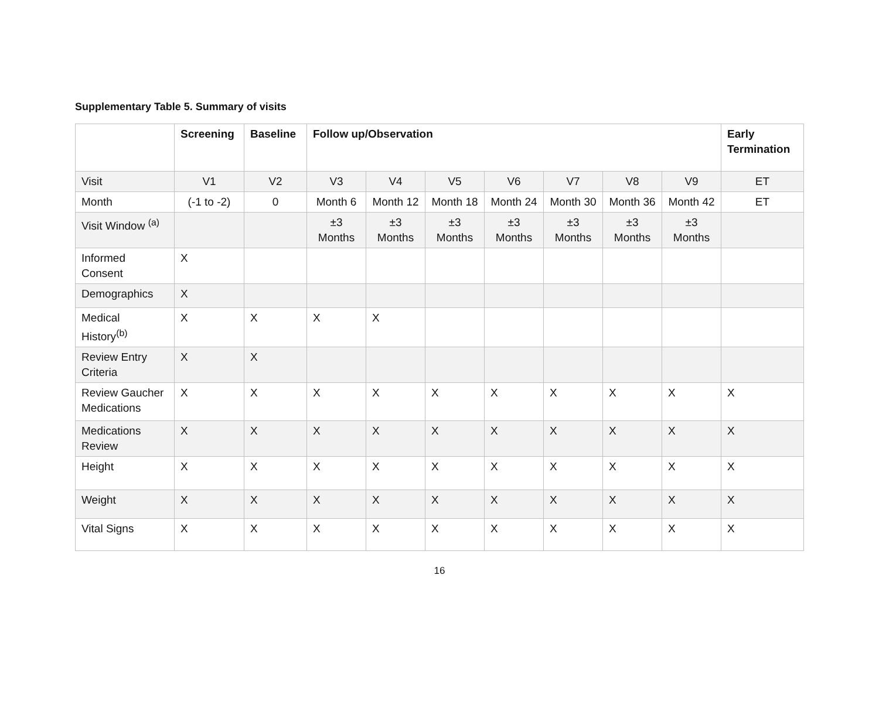Supplementary Table 5. Summary of visits
| | Screening | Baseline | Follow up/Observation | | | | | | | Early Termination |
| --- | --- | --- | --- | --- | --- | --- | --- | --- | --- | --- |
| Visit | V1 | V2 | V3 | V4 | V5 | V6 | V7 | V8 | V9 | ET |
| Month | (-1 to -2) | 0 | Month 6 | Month 12 | Month 18 | Month 24 | Month 30 | Month 36 | Month 42 | ET |
| Visit Window <sup>(a)</sup> | | | ±3 Months | ±3 Months | ±3 Months | ±3 Months | ±3 Months | ±3 Months | ±3 Months | |
| Informed Consent | X | | | | | | | | | |
| Demographics | X | | | | | | | | | |
| Medical History<sup>(b)</sup> | X | X | X | X | | | | | | |
| Review Entry Criteria | X | X | | | | | | | | |
| Review Gaucher Medications | X | X | X | X | X | X | X | X | X | X |
| Medications Review | X | X | X | X | X | X | X | X | X | X |
| Height | X | X | X | X | X | X | X | X | X | X |
| Weight | X | X | X | X | X | X | X | X | X | X |
| Vital Signs | X | X | X | X | X | X | X | X | X | X |
16